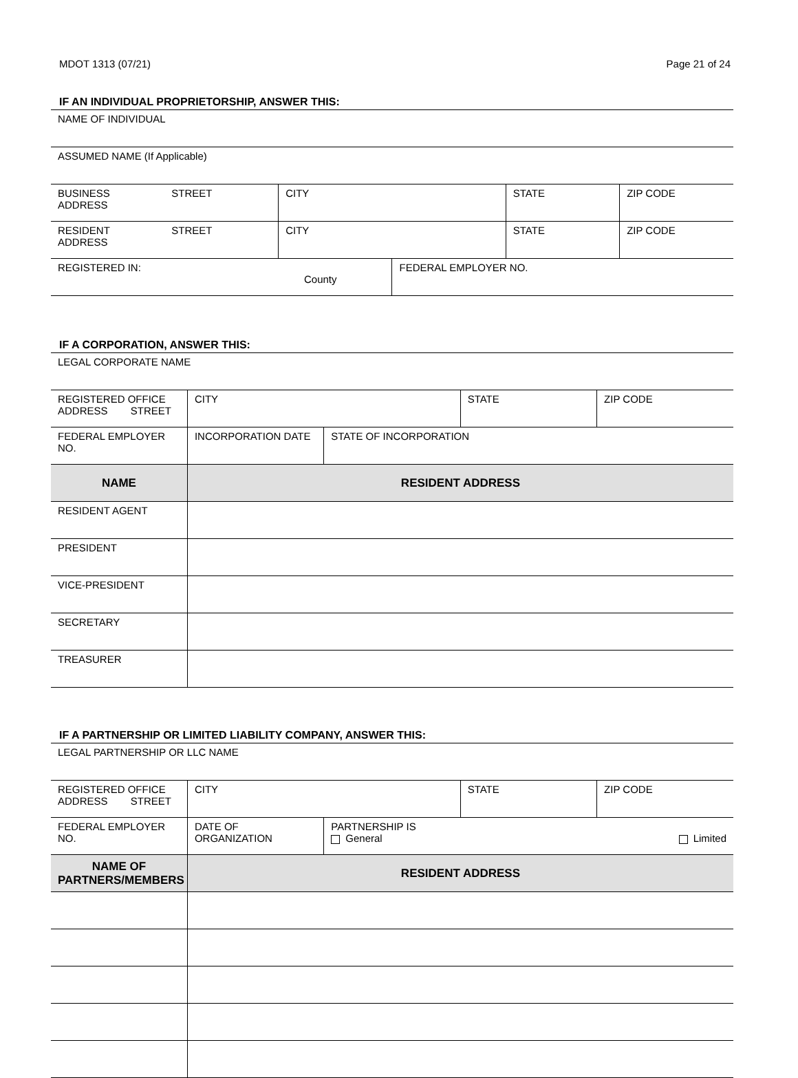MDOT 1313 (07/21) Page 21 of 24
IF AN INDIVIDUAL PROPRIETORSHIP, ANSWER THIS:
| NAME OF INDIVIDUAL | | | | | |
| ASSUMED NAME (If Applicable) | | | | | |
| BUSINESS ADDRESS | STREET | CITY | | STATE | ZIP CODE |
| RESIDENT ADDRESS | STREET | CITY | | STATE | ZIP CODE |
| REGISTERED IN: County | | | FEDERAL EMPLOYER NO. | | |
IF A CORPORATION, ANSWER THIS:
| LEGAL CORPORATE NAME | | | | |
| REGISTERED OFFICE ADDRESS STREET | CITY | | STATE | ZIP CODE |
| FEDERAL EMPLOYER NO. | INCORPORATION DATE | STATE OF INCORPORATION | | |
| NAME | RESIDENT ADDRESS | | | |
| RESIDENT AGENT | | | | |
| PRESIDENT | | | | |
| VICE-PRESIDENT | | | | |
| SECRETARY | | | | |
| TREASURER | | | | |
IF A PARTNERSHIP OR LIMITED LIABILITY COMPANY, ANSWER THIS:
| LEGAL PARTNERSHIP OR LLC NAME | | | | |
| REGISTERED OFFICE ADDRESS STREET | CITY | | STATE | ZIP CODE |
| FEDERAL EMPLOYER NO. | DATE OF ORGANIZATION | PARTNERSHIP IS General Limited | | |
| NAME OF PARTNERS/MEMBERS | RESIDENT ADDRESS | | | |